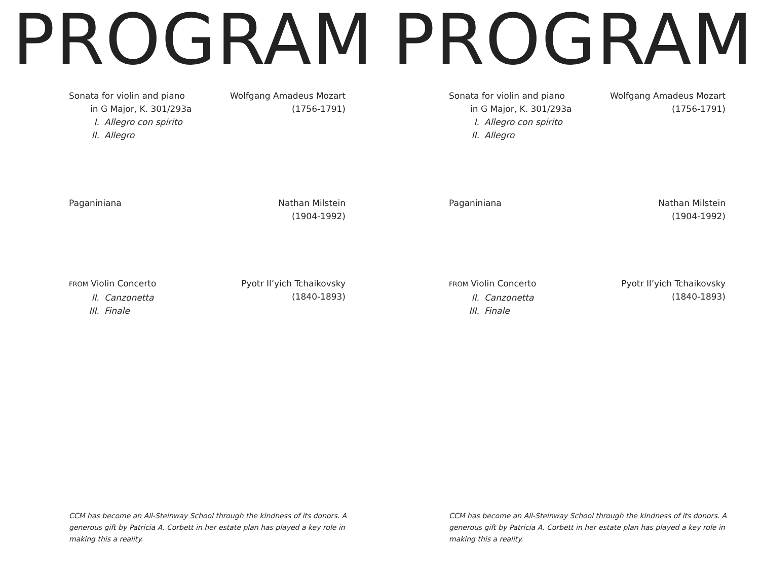PROGRAM
Sonata for violin and piano
in G Major, K. 301/293a
I. Allegro con spirito
II. Allegro
Wolfgang Amadeus Mozart
(1756-1791)
Paganiniana Nathan Milstein
(1904-1992)
FROM Violin Concerto
II. Canzonetta
III. Finale
Pyotr Il’yich Tchaikovsky
(1840-1893)
CCM has become an All-Steinway School through the kindness of its donors. A generous gift by Patricia A. Corbett in her estate plan has played a key role in making this a reality.
PROGRAM
Sonata for violin and piano
in G Major, K. 301/293a
I. Allegro con spirito
II. Allegro
Wolfgang Amadeus Mozart
(1756-1791)
Paganiniana Nathan Milstein
(1904-1992)
FROM Violin Concerto
II. Canzonetta
III. Finale
Pyotr Il’yich Tchaikovsky
(1840-1893)
CCM has become an All-Steinway School through the kindness of its donors. A generous gift by Patricia A. Corbett in her estate plan has played a key role in making this a reality.